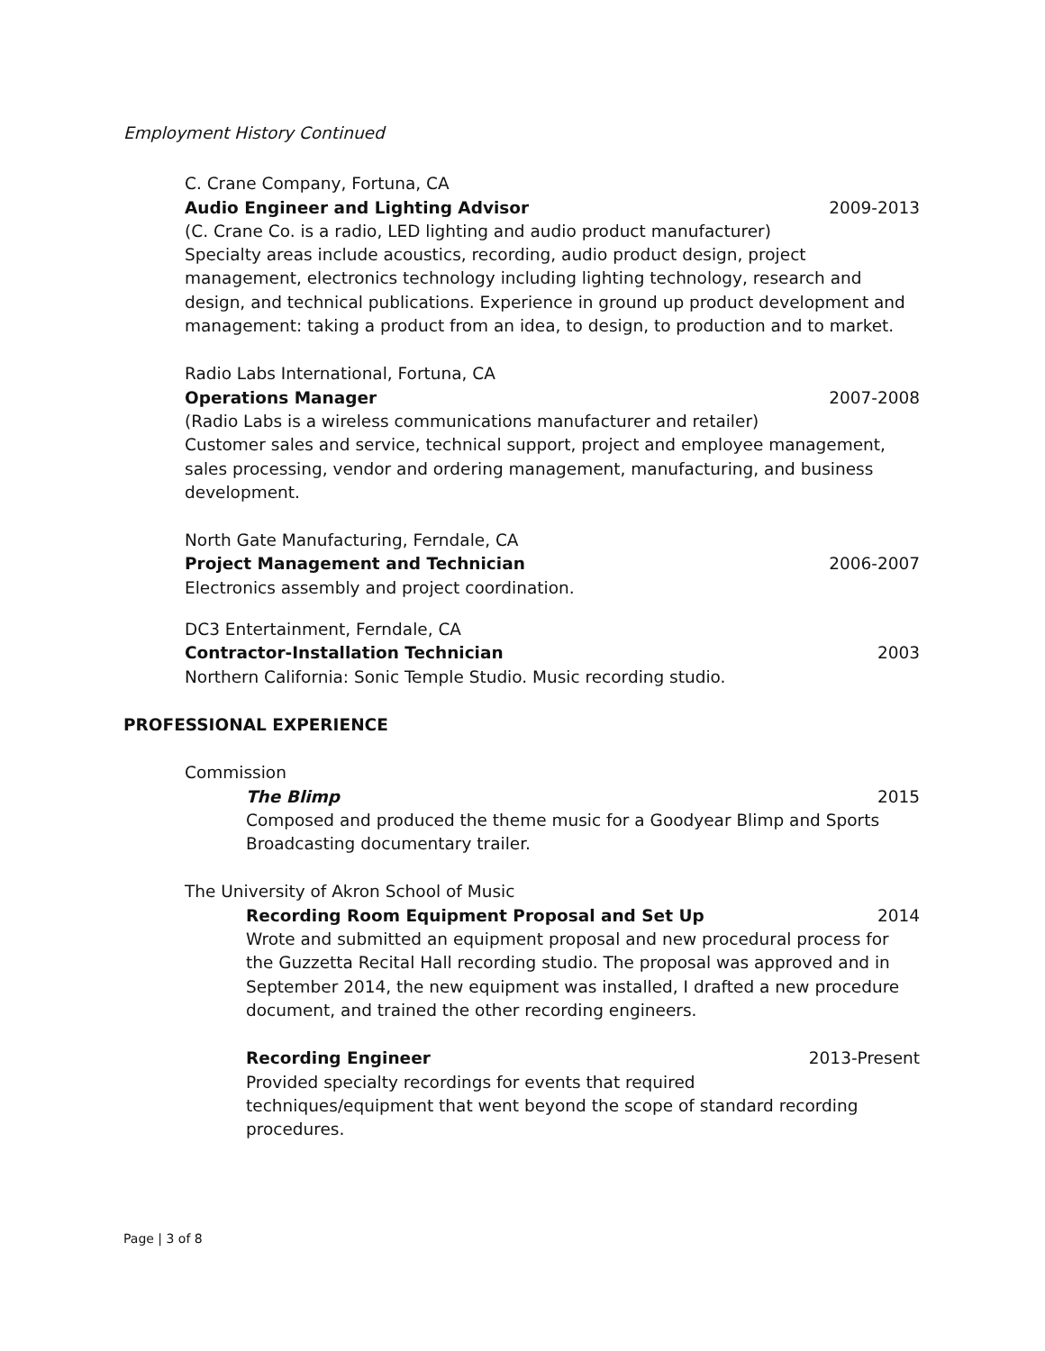Employment History Continued
C. Crane Company, Fortuna, CA
Audio Engineer and Lighting Advisor 2009-2013
(C. Crane Co. is a radio, LED lighting and audio product manufacturer)
Specialty areas include acoustics, recording, audio product design, project management, electronics technology including lighting technology, research and design, and technical publications. Experience in ground up product development and management: taking a product from an idea, to design, to production and to market.
Radio Labs International, Fortuna, CA
Operations Manager 2007-2008
(Radio Labs is a wireless communications manufacturer and retailer)
Customer sales and service, technical support, project and employee management, sales processing, vendor and ordering management, manufacturing, and business development.
North Gate Manufacturing, Ferndale, CA
Project Management and Technician 2006-2007
Electronics assembly and project coordination.
DC3 Entertainment, Ferndale, CA
Contractor-Installation Technician 2003
Northern California: Sonic Temple Studio. Music recording studio.
PROFESSIONAL EXPERIENCE
Commission
The Blimp 2015
Composed and produced the theme music for a Goodyear Blimp and Sports Broadcasting documentary trailer.
The University of Akron School of Music
Recording Room Equipment Proposal and Set Up 2014
Wrote and submitted an equipment proposal and new procedural process for the Guzzetta Recital Hall recording studio. The proposal was approved and in September 2014, the new equipment was installed, I drafted a new procedure document, and trained the other recording engineers.
Recording Engineer 2013-Present
Provided specialty recordings for events that required
techniques/equipment that went beyond the scope of standard recording procedures.
Page | 3 of 8